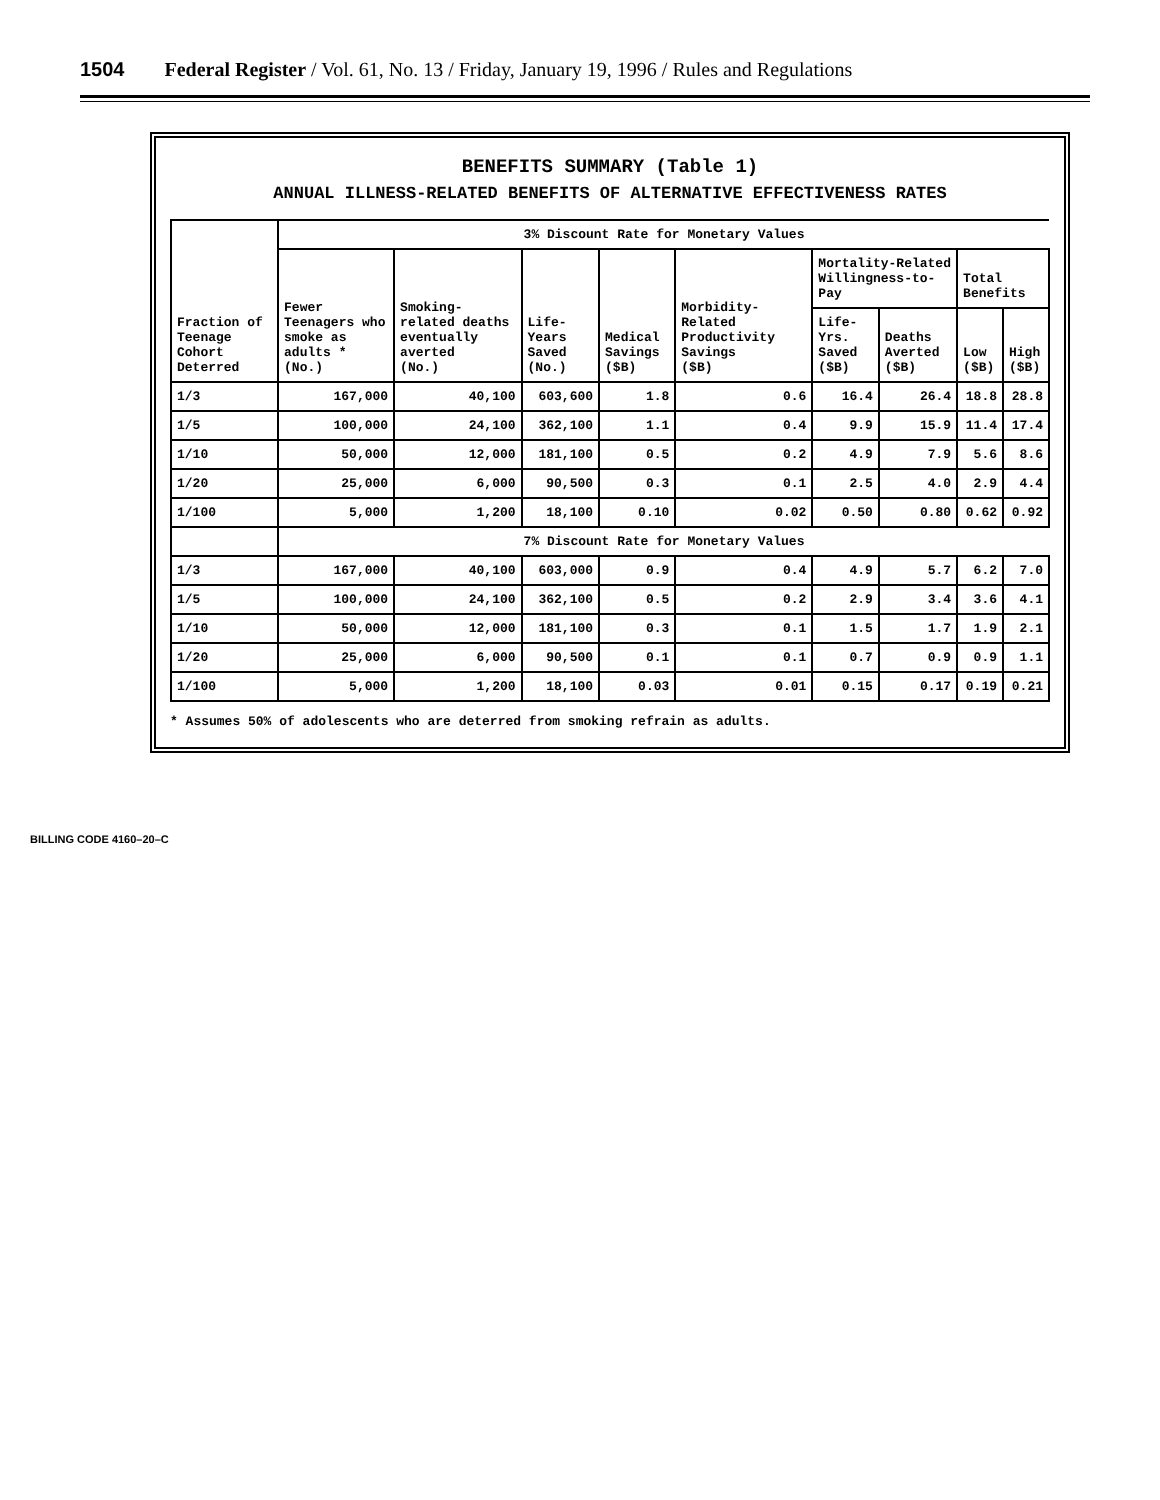1504 Federal Register / Vol. 61, No. 13 / Friday, January 19, 1996 / Rules and Regulations
BENEFITS SUMMARY (Table 1)
ANNUAL ILLNESS-RELATED BENEFITS OF ALTERNATIVE EFFECTIVENESS RATES
| Fraction of Teenage Cohort Deterred | 3% Discount Rate for Monetary Values | | | | | | | | |
| --- | --- | --- | --- | --- | --- | --- | --- | --- | --- |
| | Fewer Teenagers who smoke as adults * (No.) | Smoking-related deaths eventually averted (No.) | Life-Years Saved (No.) | Medical Savings ($B) | Morbidity-Related Productivity Savings ($B) | Mortality-Related Willingness-to-Pay | | Total Benefits | |
| | | | | | | Life-Yrs. Saved ($B) | Deaths Averted ($B) | Low ($B) | High ($B) |
| 1/3 | 167,000 | 40,100 | 603,600 | 1.8 | 0.6 | 16.4 | 26.4 | 18.8 | 28.8 |
| 1/5 | 100,000 | 24,100 | 362,100 | 1.1 | 0.4 | 9.9 | 15.9 | 11.4 | 17.4 |
| 1/10 | 50,000 | 12,000 | 181,100 | 0.5 | 0.2 | 4.9 | 7.9 | 5.6 | 8.6 |
| 1/20 | 25,000 | 6,000 | 90,500 | 0.3 | 0.1 | 2.5 | 4.0 | 2.9 | 4.4 |
| 1/100 | 5,000 | 1,200 | 18,100 | 0.10 | 0.02 | 0.50 | 0.80 | 0.62 | 0.92 |
| | 7% Discount Rate for Monetary Values | | | | | | | | |
| 1/3 | 167,000 | 40,100 | 603,000 | 0.9 | 0.4 | 4.9 | 5.7 | 6.2 | 7.0 |
| 1/5 | 100,000 | 24,100 | 362,100 | 0.5 | 0.2 | 2.9 | 3.4 | 3.6 | 4.1 |
| 1/10 | 50,000 | 12,000 | 181,100 | 0.3 | 0.1 | 1.5 | 1.7 | 1.9 | 2.1 |
| 1/20 | 25,000 | 6,000 | 90,500 | 0.1 | 0.1 | 0.7 | 0.9 | 0.9 | 1.1 |
| 1/100 | 5,000 | 1,200 | 18,100 | 0.03 | 0.01 | 0.15 | 0.17 | 0.19 | 0.21 |
* Assumes 50% of adolescents who are deterred from smoking refrain as adults.
BILLING CODE 4160–20–C